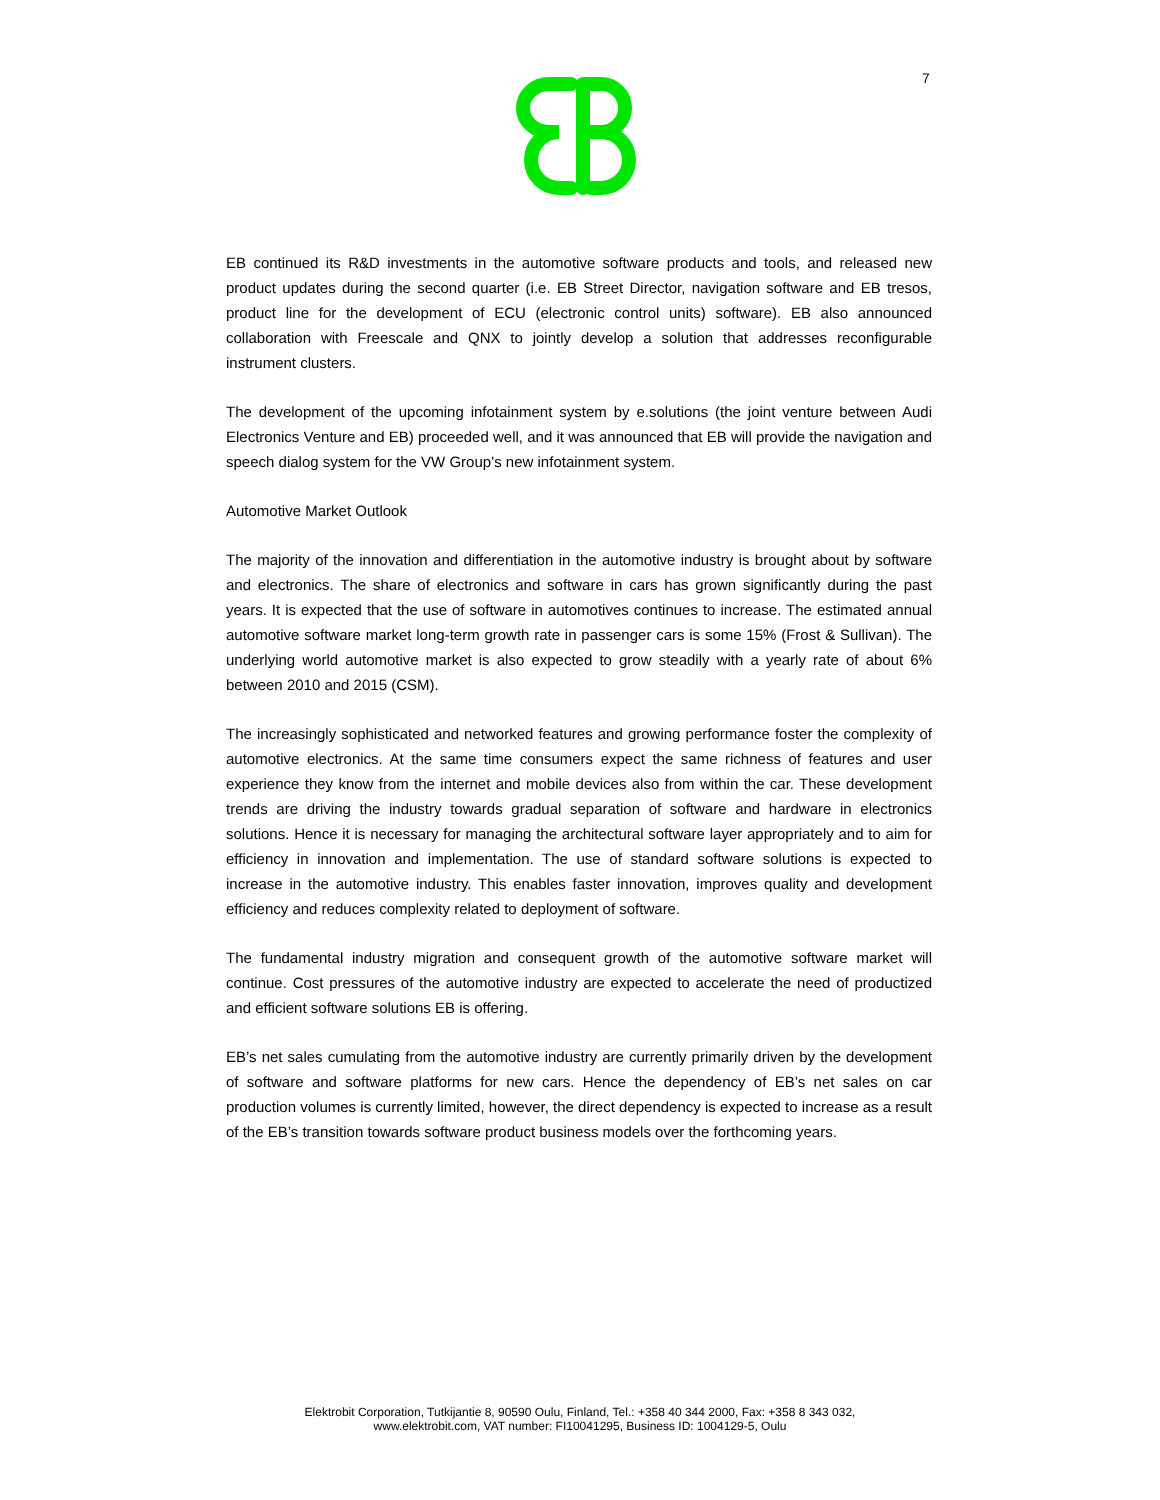7
EB continued its R&D investments in the automotive software products and tools, and released new product updates during the second quarter (i.e. EB Street Director, navigation software and EB tresos, product line for the development of ECU (electronic control units) software). EB also announced collaboration with Freescale and QNX to jointly develop a solution that addresses reconfigurable instrument clusters.
The development of the upcoming infotainment system by e.solutions (the joint venture between Audi Electronics Venture and EB) proceeded well, and it was announced that EB will provide the navigation and speech dialog system for the VW Group’s new infotainment system.
Automotive Market Outlook
The majority of the innovation and differentiation in the automotive industry is brought about by software and electronics. The share of electronics and software in cars has grown significantly during the past years. It is expected that the use of software in automotives continues to increase. The estimated annual automotive software market long-term growth rate in passenger cars is some 15% (Frost & Sullivan). The underlying world automotive market is also expected to grow steadily with a yearly rate of about 6% between 2010 and 2015 (CSM).
The increasingly sophisticated and networked features and growing performance foster the complexity of automotive electronics. At the same time consumers expect the same richness of features and user experience they know from the internet and mobile devices also from within the car. These development trends are driving the industry towards gradual separation of software and hardware in electronics solutions. Hence it is necessary for managing the architectural software layer appropriately and to aim for efficiency in innovation and implementation. The use of standard software solutions is expected to increase in the automotive industry. This enables faster innovation, improves quality and development efficiency and reduces complexity related to deployment of software.
The fundamental industry migration and consequent growth of the automotive software market will continue. Cost pressures of the automotive industry are expected to accelerate the need of productized and efficient software solutions EB is offering.
EB’s net sales cumulating from the automotive industry are currently primarily driven by the development of software and software platforms for new cars. Hence the dependency of EB’s net sales on car production volumes is currently limited, however, the direct dependency is expected to increase as a result of the EB’s transition towards software product business models over the forthcoming years.
Elektrobit Corporation, Tutkijantie 8, 90590 Oulu, Finland, Tel.: +358 40 344 2000, Fax: +358 8 343 032,
www.elektrobit.com, VAT number: FI10041295, Business ID: 1004129-5, Oulu